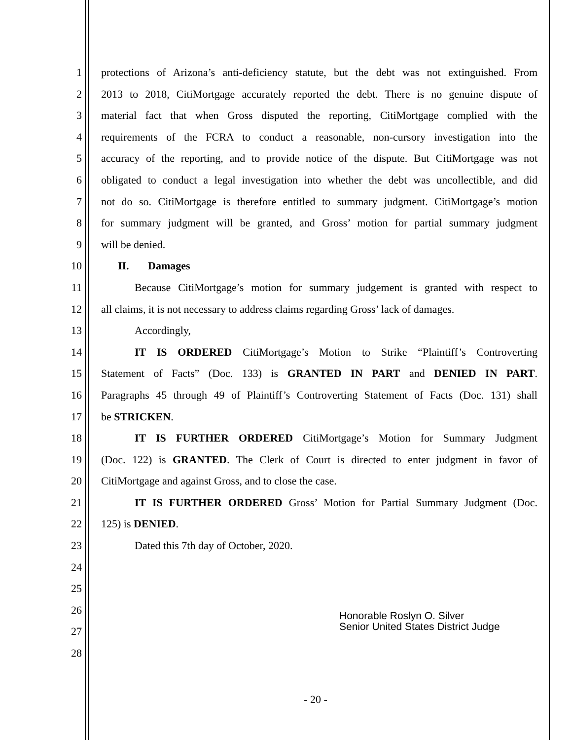1 protections of Arizona’s anti-deficiency statute, but the debt was not extinguished. From
2 2013 to 2018, CitiMortgage accurately reported the debt. There is no genuine dispute of
3 material fact that when Gross disputed the reporting, CitiMortgage complied with the
4 requirements of the FCRA to conduct a reasonable, non-cursory investigation into the
5 accuracy of the reporting, and to provide notice of the dispute. But CitiMortgage was not
6 obligated to conduct a legal investigation into whether the debt was uncollectible, and did
7 not do so. CitiMortgage is therefore entitled to summary judgment. CitiMortgage’s motion
8 for summary judgment will be granted, and Gross’ motion for partial summary judgment
9 will be denied.
10 II. Damages
11 Because CitiMortgage’s motion for summary judgement is granted with respect to
12 all claims, it is not necessary to address claims regarding Gross’ lack of damages.
13 Accordingly,
14 IT IS ORDERED CitiMortgage’s Motion to Strike “Plaintiff’s Controverting
15 Statement of Facts” (Doc. 133) is GRANTED IN PART and DENIED IN PART.
16 Paragraphs 45 through 49 of Plaintiff’s Controverting Statement of Facts (Doc. 131) shall
17 be STRICKEN.
18 IT IS FURTHER ORDERED CitiMortgage’s Motion for Summary Judgment
19 (Doc. 122) is GRANTED. The Clerk of Court is directed to enter judgment in favor of
20 CitiMortgage and against Gross, and to close the case.
21 IT IS FURTHER ORDERED Gross’ Motion for Partial Summary Judgment (Doc.
22 125) is DENIED.
23 Dated this 7th day of October, 2020.
24
25
26
27
28
Honorable Roslyn O. Silver
Senior United States District Judge
- 20 -